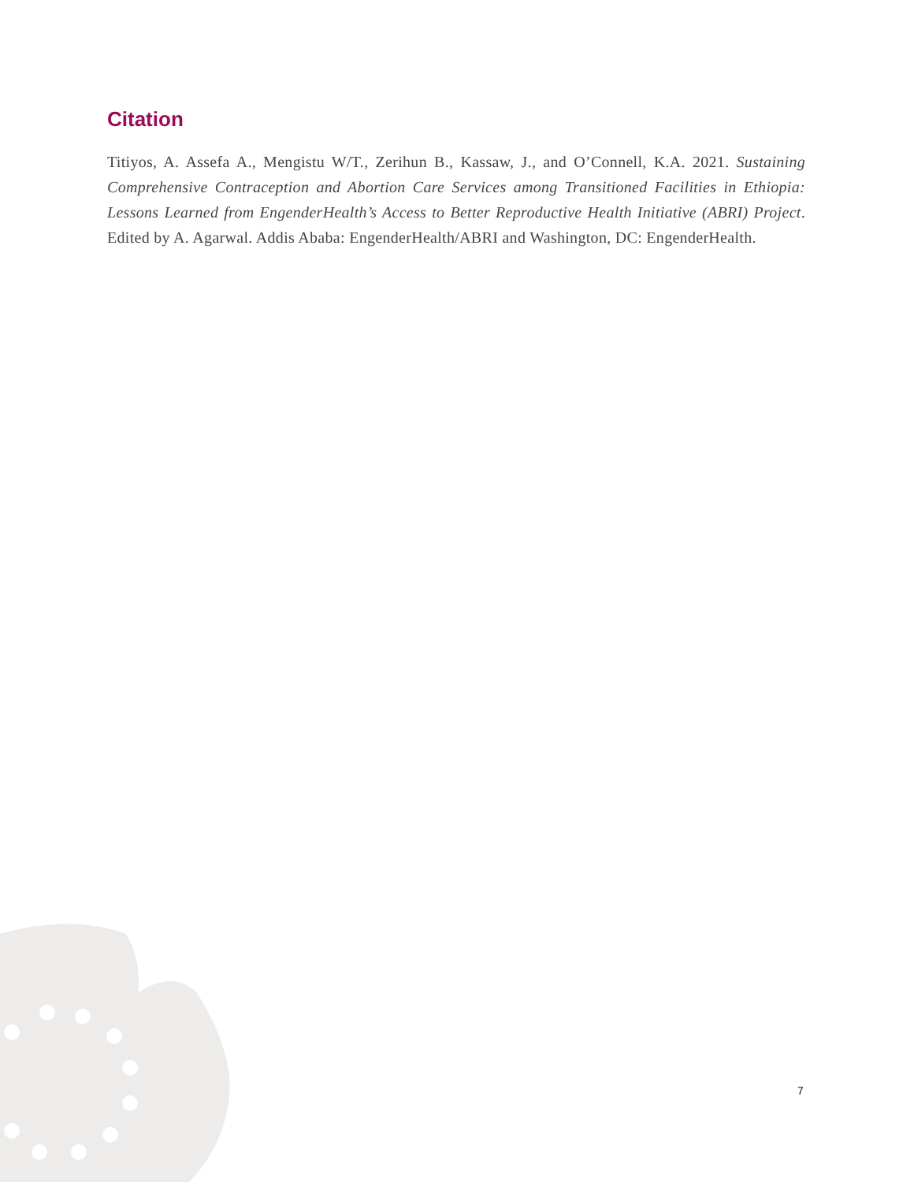Citation
Titiyos, A. Assefa A., Mengistu W/T., Zerihun B., Kassaw, J., and O’Connell, K.A. 2021. Sustaining Comprehensive Contraception and Abortion Care Services among Transitioned Facilities in Ethiopia: Lessons Learned from EngenderHealth’s Access to Better Reproductive Health Initiative (ABRI) Project. Edited by A. Agarwal. Addis Ababa: EngenderHealth/ABRI and Washington, DC: EngenderHealth.
7